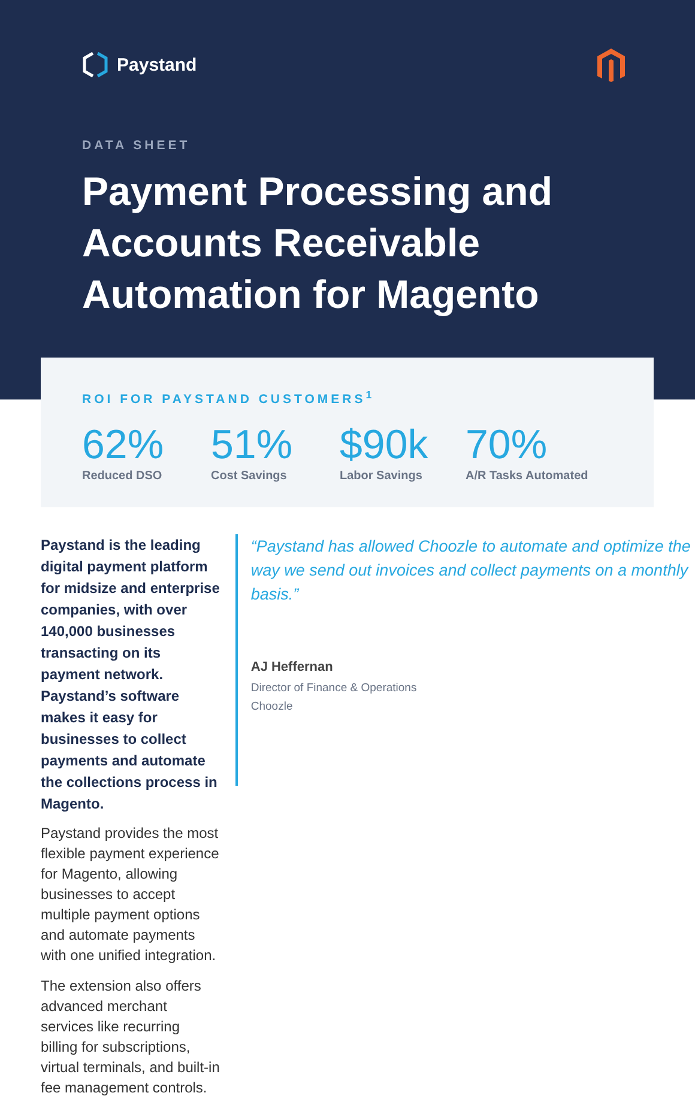Paystand
DATA SHEET
Payment Processing and Accounts Receivable Automation for Magento
ROI FOR PAYSTAND CUSTOMERS<sup>1</sup>
62%
Reduced DSO
51%
Cost Savings
$90k
Labor Savings
70%
A/R Tasks Automated
Paystand is the leading digital payment platform for midsize and enterprise companies, with over 140,000 businesses transacting on its payment network. Paystand’s software makes it easy for businesses to collect payments and automate the collections process in Magento.
Paystand provides the most flexible payment experience for Magento, allowing businesses to accept multiple payment options and automate payments with one unified integration.
The extension also offers advanced merchant services like recurring billing for subscriptions, virtual terminals, and built-in fee management controls.
“Paystand has allowed Choozle to automate and optimize the way we send out invoices and collect payments on a monthly basis.”
AJ Heffernan
Director of Finance & Operations
Choozle